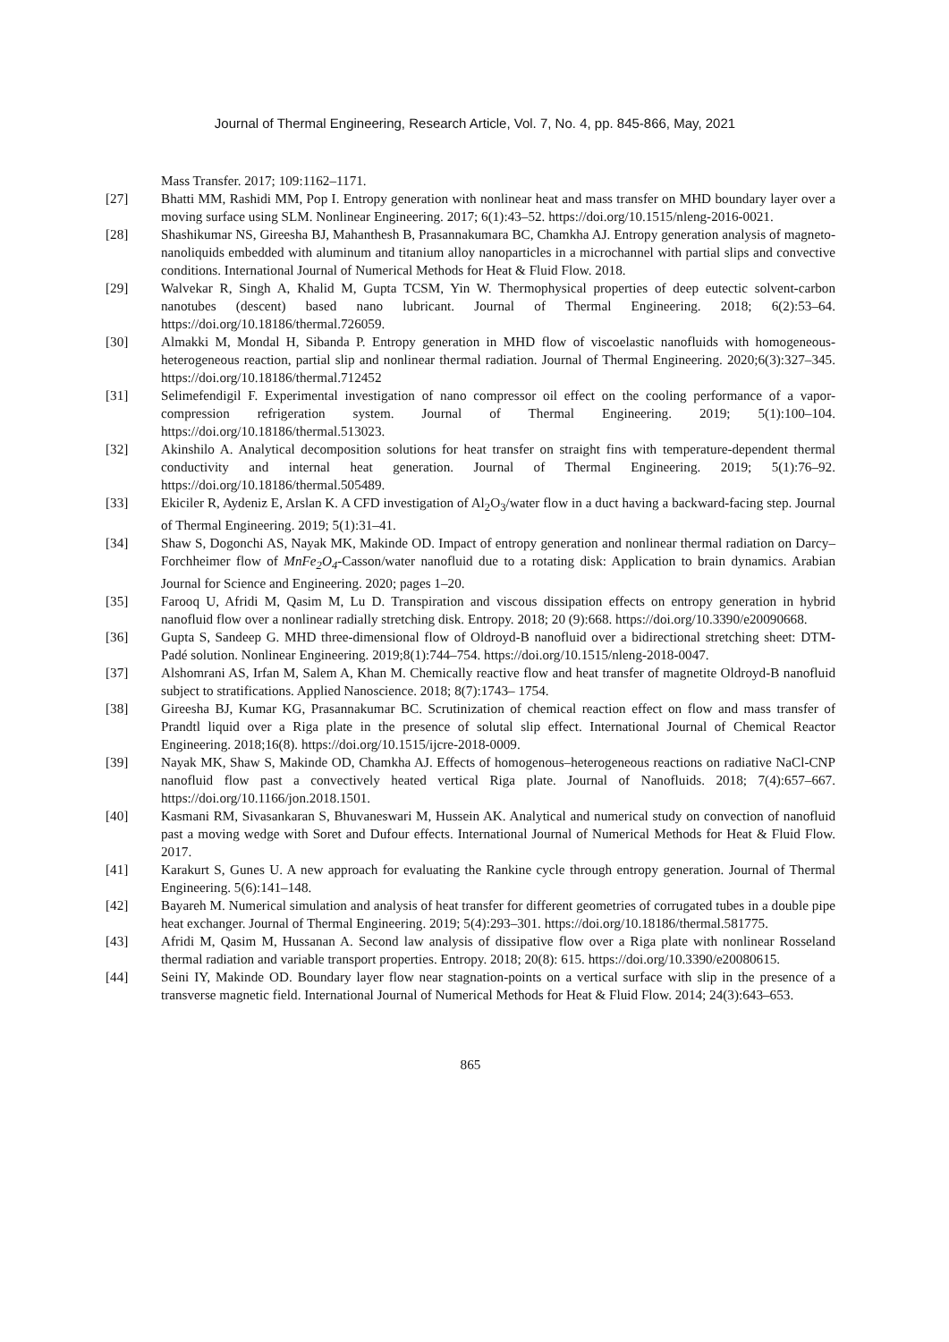Journal of Thermal Engineering, Research Article, Vol. 7, No. 4, pp. 845-866, May, 2021
Mass Transfer. 2017; 109:1162–1171.
[27] Bhatti MM, Rashidi MM, Pop I. Entropy generation with nonlinear heat and mass transfer on MHD boundary layer over a moving surface using SLM. Nonlinear Engineering. 2017; 6(1):43–52. https://doi.org/10.1515/nleng-2016-0021.
[28] Shashikumar NS, Gireesha BJ, Mahanthesh B, Prasannakumara BC, Chamkha AJ. Entropy generation analysis of magneto-nanoliquids embedded with aluminum and titanium alloy nanoparticles in a microchannel with partial slips and convective conditions. International Journal of Numerical Methods for Heat & Fluid Flow. 2018.
[29] Walvekar R, Singh A, Khalid M, Gupta TCSM, Yin W. Thermophysical properties of deep eutectic solvent-carbon nanotubes (descent) based nano lubricant. Journal of Thermal Engineering. 2018; 6(2):53–64. https://doi.org/10.18186/thermal.726059.
[30] Almakki M, Mondal H, Sibanda P. Entropy generation in MHD flow of viscoelastic nanofluids with homogeneous-heterogeneous reaction, partial slip and nonlinear thermal radiation. Journal of Thermal Engineering. 2020;6(3):327–345. https://doi.org/10.18186/thermal.712452
[31] Selimefendigil F. Experimental investigation of nano compressor oil effect on the cooling performance of a vapor-compression refrigeration system. Journal of Thermal Engineering. 2019; 5(1):100–104. https://doi.org/10.18186/thermal.513023.
[32] Akinshilo A. Analytical decomposition solutions for heat transfer on straight fins with temperature-dependent thermal conductivity and internal heat generation. Journal of Thermal Engineering. 2019; 5(1):76–92. https://doi.org/10.18186/thermal.505489.
[33] Ekiciler R, Aydeniz E, Arslan K. A CFD investigation of Al<sub>2</sub>O<sub>3</sub>/water flow in a duct having a backward-facing step. Journal of Thermal Engineering. 2019; 5(1):31–41.
[34] Shaw S, Dogonchi AS, Nayak MK, Makinde OD. Impact of entropy generation and nonlinear thermal radiation on Darcy–Forchheimer flow of MnFe<sub>2</sub>O<sub>4</sub>-Casson/water nanofluid due to a rotating disk: Application to brain dynamics. Arabian Journal for Science and Engineering. 2020; pages 1–20.
[35] Farooq U, Afridi M, Qasim M, Lu D. Transpiration and viscous dissipation effects on entropy generation in hybrid nanofluid flow over a nonlinear radially stretching disk. Entropy. 2018; 20 (9):668. https://doi.org/10.3390/e20090668.
[36] Gupta S, Sandeep G. MHD three-dimensional flow of Oldroyd-B nanofluid over a bidirectional stretching sheet: DTM-Padé solution. Nonlinear Engineering. 2019;8(1):744–754. https://doi.org/10.1515/nleng-2018-0047.
[37] Alshomrani AS, Irfan M, Salem A, Khan M. Chemically reactive flow and heat transfer of magnetite Oldroyd-B nanofluid subject to stratifications. Applied Nanoscience. 2018; 8(7):1743– 1754.
[38] Gireesha BJ, Kumar KG, Prasannakumar BC. Scrutinization of chemical reaction effect on flow and mass transfer of Prandtl liquid over a Riga plate in the presence of solutal slip effect. International Journal of Chemical Reactor Engineering. 2018;16(8). https://doi.org/10.1515/ijcre-2018-0009.
[39] Nayak MK, Shaw S, Makinde OD, Chamkha AJ. Effects of homogenous–heterogeneous reactions on radiative NaCl-CNP nanofluid flow past a convectively heated vertical Riga plate. Journal of Nanofluids. 2018; 7(4):657–667. https://doi.org/10.1166/jon.2018.1501.
[40] Kasmani RM, Sivasankaran S, Bhuvaneswari M, Hussein AK. Analytical and numerical study on convection of nanofluid past a moving wedge with Soret and Dufour effects. International Journal of Numerical Methods for Heat & Fluid Flow. 2017.
[41] Karakurt S, Gunes U. A new approach for evaluating the Rankine cycle through entropy generation. Journal of Thermal Engineering. 5(6):141–148.
[42] Bayareh M. Numerical simulation and analysis of heat transfer for different geometries of corrugated tubes in a double pipe heat exchanger. Journal of Thermal Engineering. 2019; 5(4):293–301. https://doi.org/10.18186/thermal.581775.
[43] Afridi M, Qasim M, Hussanan A. Second law analysis of dissipative flow over a Riga plate with nonlinear Rosseland thermal radiation and variable transport properties. Entropy. 2018; 20(8): 615. https://doi.org/10.3390/e20080615.
[44] Seini IY, Makinde OD. Boundary layer flow near stagnation-points on a vertical surface with slip in the presence of a transverse magnetic field. International Journal of Numerical Methods for Heat & Fluid Flow. 2014; 24(3):643–653.
865